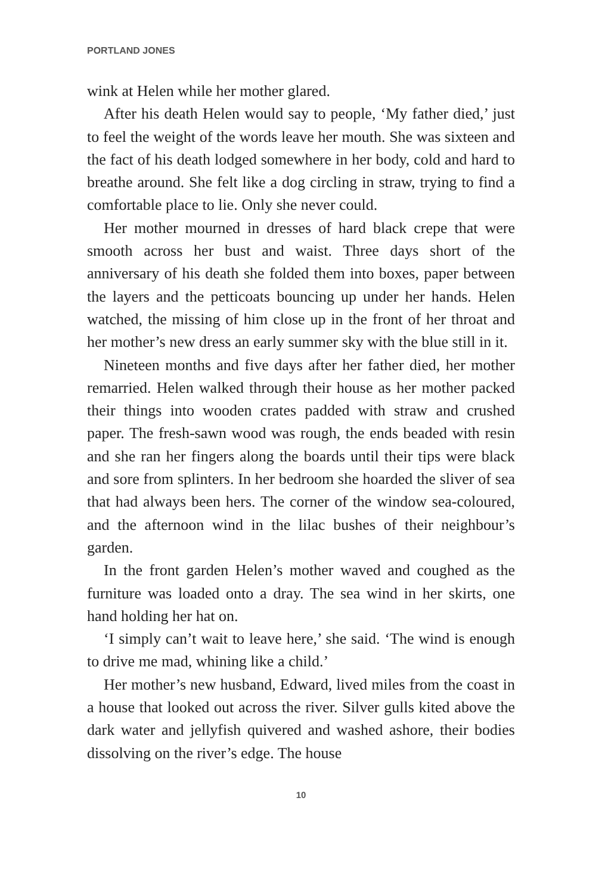PORTLAND JONES
wink at Helen while her mother glared.
After his death Helen would say to people, ‘My father died,’ just to feel the weight of the words leave her mouth. She was sixteen and the fact of his death lodged somewhere in her body, cold and hard to breathe around. She felt like a dog circling in straw, trying to find a comfortable place to lie. Only she never could.
Her mother mourned in dresses of hard black crepe that were smooth across her bust and waist. Three days short of the anniversary of his death she folded them into boxes, paper between the layers and the petticoats bouncing up under her hands. Helen watched, the missing of him close up in the front of her throat and her mother’s new dress an early summer sky with the blue still in it.
Nineteen months and five days after her father died, her mother remarried. Helen walked through their house as her mother packed their things into wooden crates padded with straw and crushed paper. The fresh-sawn wood was rough, the ends beaded with resin and she ran her fingers along the boards until their tips were black and sore from splinters. In her bedroom she hoarded the sliver of sea that had always been hers. The corner of the window sea-coloured, and the afternoon wind in the lilac bushes of their neighbour’s garden.
In the front garden Helen’s mother waved and coughed as the furniture was loaded onto a dray. The sea wind in her skirts, one hand holding her hat on.
‘I simply can’t wait to leave here,’ she said. ‘The wind is enough to drive me mad, whining like a child.’
Her mother’s new husband, Edward, lived miles from the coast in a house that looked out across the river. Silver gulls kited above the dark water and jellyfish quivered and washed ashore, their bodies dissolving on the river’s edge. The house
10